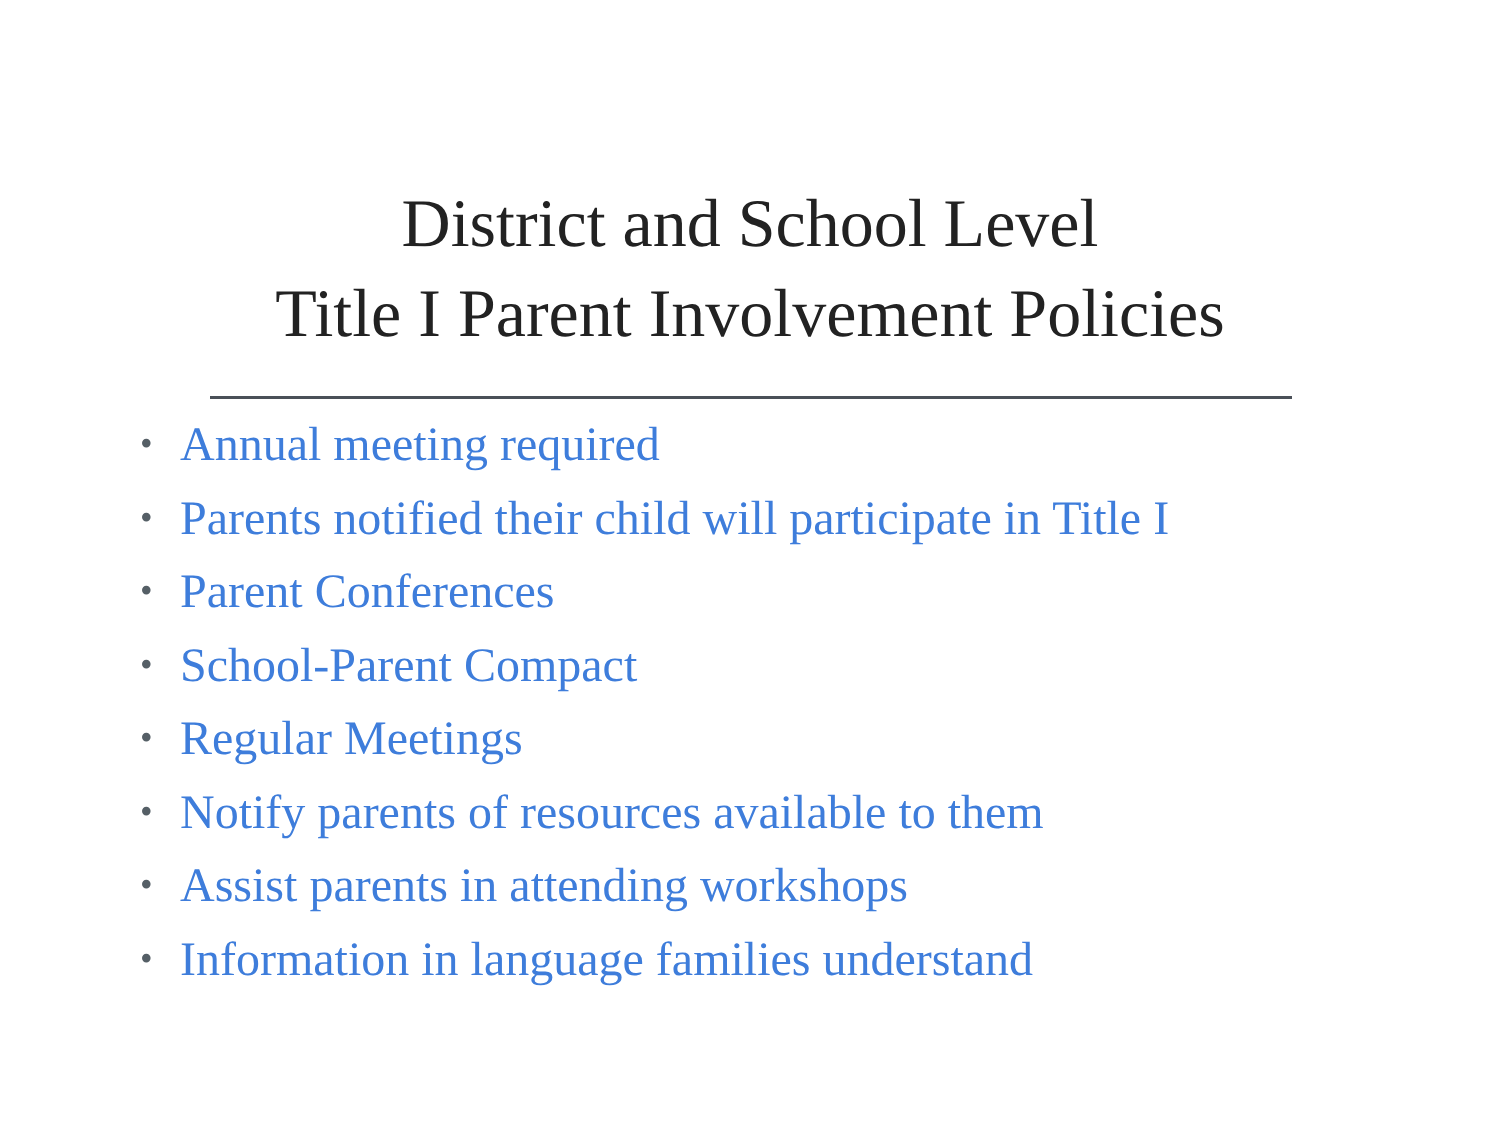District and School Level
Title I Parent Involvement Policies
• Annual meeting required
• Parents notified their child will participate in Title I
• Parent Conferences
• School-Parent Compact
• Regular Meetings
• Notify parents of resources available to them
• Assist parents in attending workshops
• Information in language families understand